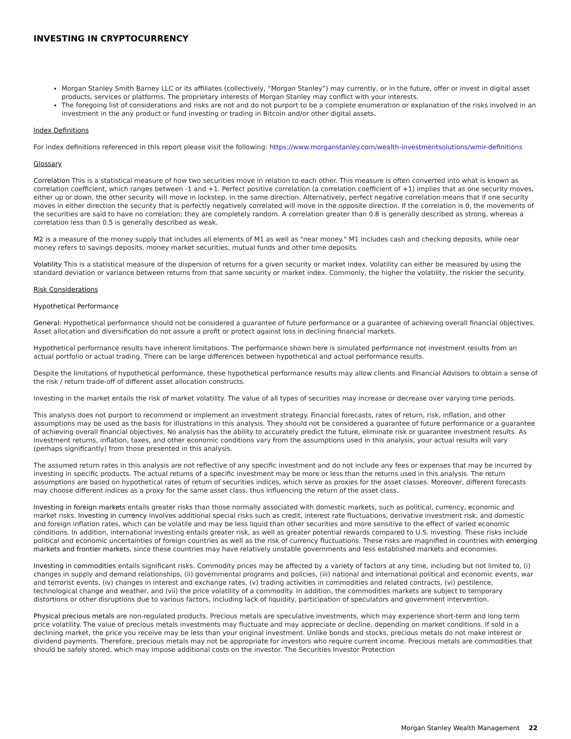INVESTING IN CRYPTOCURRENCY
Morgan Stanley Smith Barney LLC or its affiliates (collectively, “Morgan Stanley”) may currently, or in the future, offer or invest in digital asset products, services or platforms. The proprietary interests of Morgan Stanley may conflict with your interests.
The foregoing list of considerations and risks are not and do not purport to be a complete enumeration or explanation of the risks involved in an investment in the any product or fund investing or trading in Bitcoin and/or other digital assets.
Index Definitions
For index definitions referenced in this report please visit the following: https://www.morganstanley.com/wealth-investmentsolutions/wmir-definitions
Glossary
Correlation This is a statistical measure of how two securities move in relation to each other. This measure is often converted into what is known as correlation coefficient, which ranges between -1 and +1. Perfect positive correlation (a correlation coefficient of +1) implies that as one security moves, either up or down, the other security will move in lockstep, in the same direction. Alternatively, perfect negative correlation means that if one security moves in either direction the security that is perfectly negatively correlated will move in the opposite direction. If the correlation is 0, the movements of the securities are said to have no correlation; they are completely random. A correlation greater than 0.8 is generally described as strong, whereas a correlation less than 0.5 is generally described as weak.
M2 is a measure of the money supply that includes all elements of M1 as well as "near money." M1 includes cash and checking deposits, while near money refers to savings deposits, money market securities, mutual funds and other time deposits.
Volatility This is a statistical measure of the dispersion of returns for a given security or market index. Volatility can either be measured by using the standard deviation or variance between returns from that same security or market index. Commonly, the higher the volatility, the riskier the security.
Risk Considerations
Hypothetical Performance
General: Hypothetical performance should not be considered a guarantee of future performance or a guarantee of achieving overall financial objectives. Asset allocation and diversification do not assure a profit or protect against loss in declining financial markets.
Hypothetical performance results have inherent limitations. The performance shown here is simulated performance not investment results from an actual portfolio or actual trading. There can be large differences between hypothetical and actual performance results.
Despite the limitations of hypothetical performance, these hypothetical performance results may allow clients and Financial Advisors to obtain a sense of the risk / return trade-off of different asset allocation constructs.
Investing in the market entails the risk of market volatility. The value of all types of securities may increase or decrease over varying time periods.
This analysis does not purport to recommend or implement an investment strategy. Financial forecasts, rates of return, risk, inflation, and other assumptions may be used as the basis for illustrations in this analysis. They should not be considered a guarantee of future performance or a guarantee of achieving overall financial objectives. No analysis has the ability to accurately predict the future, eliminate risk or guarantee investment results. As investment returns, inflation, taxes, and other economic conditions vary from the assumptions used in this analysis, your actual results will vary (perhaps significantly) from those presented in this analysis.
The assumed return rates in this analysis are not reflective of any specific investment and do not include any fees or expenses that may be incurred by investing in specific products. The actual returns of a specific investment may be more or less than the returns used in this analysis. The return assumptions are based on hypothetical rates of return of securities indices, which serve as proxies for the asset classes. Moreover, different forecasts may choose different indices as a proxy for the same asset class, thus influencing the return of the asset class.
Investing in foreign markets entails greater risks than those normally associated with domestic markets, such as political, currency, economic and market risks. Investing in currency involves additional special risks such as credit, interest rate fluctuations, derivative investment risk, and domestic and foreign inflation rates, which can be volatile and may be less liquid than other securities and more sensitive to the effect of varied economic conditions. In addition, international investing entails greater risk, as well as greater potential rewards compared to U.S. investing. These risks include political and economic uncertainties of foreign countries as well as the risk of currency fluctuations. These risks are magnified in countries with emerging markets and frontier markets, since these countries may have relatively unstable governments and less established markets and economies.
Investing in commodities entails significant risks. Commodity prices may be affected by a variety of factors at any time, including but not limited to, (i) changes in supply and demand relationships, (ii) governmental programs and policies, (iii) national and international political and economic events, war and terrorist events, (iv) changes in interest and exchange rates, (v) trading activities in commodities and related contracts, (vi) pestilence, technological change and weather, and (vii) the price volatility of a commodity. In addition, the commodities markets are subject to temporary distortions or other disruptions due to various factors, including lack of liquidity, participation of speculators and government intervention.
Physical precious metals are non-regulated products. Precious metals are speculative investments, which may experience short-term and long term price volatility. The value of precious metals investments may fluctuate and may appreciate or decline, depending on market conditions. If sold in a declining market, the price you receive may be less than your original investment. Unlike bonds and stocks, precious metals do not make interest or dividend payments. Therefore, precious metals may not be appropriate for investors who require current income. Precious metals are commodities that should be safely stored, which may impose additional costs on the investor. The Securities Investor Protection
Morgan Stanley Wealth Management 22